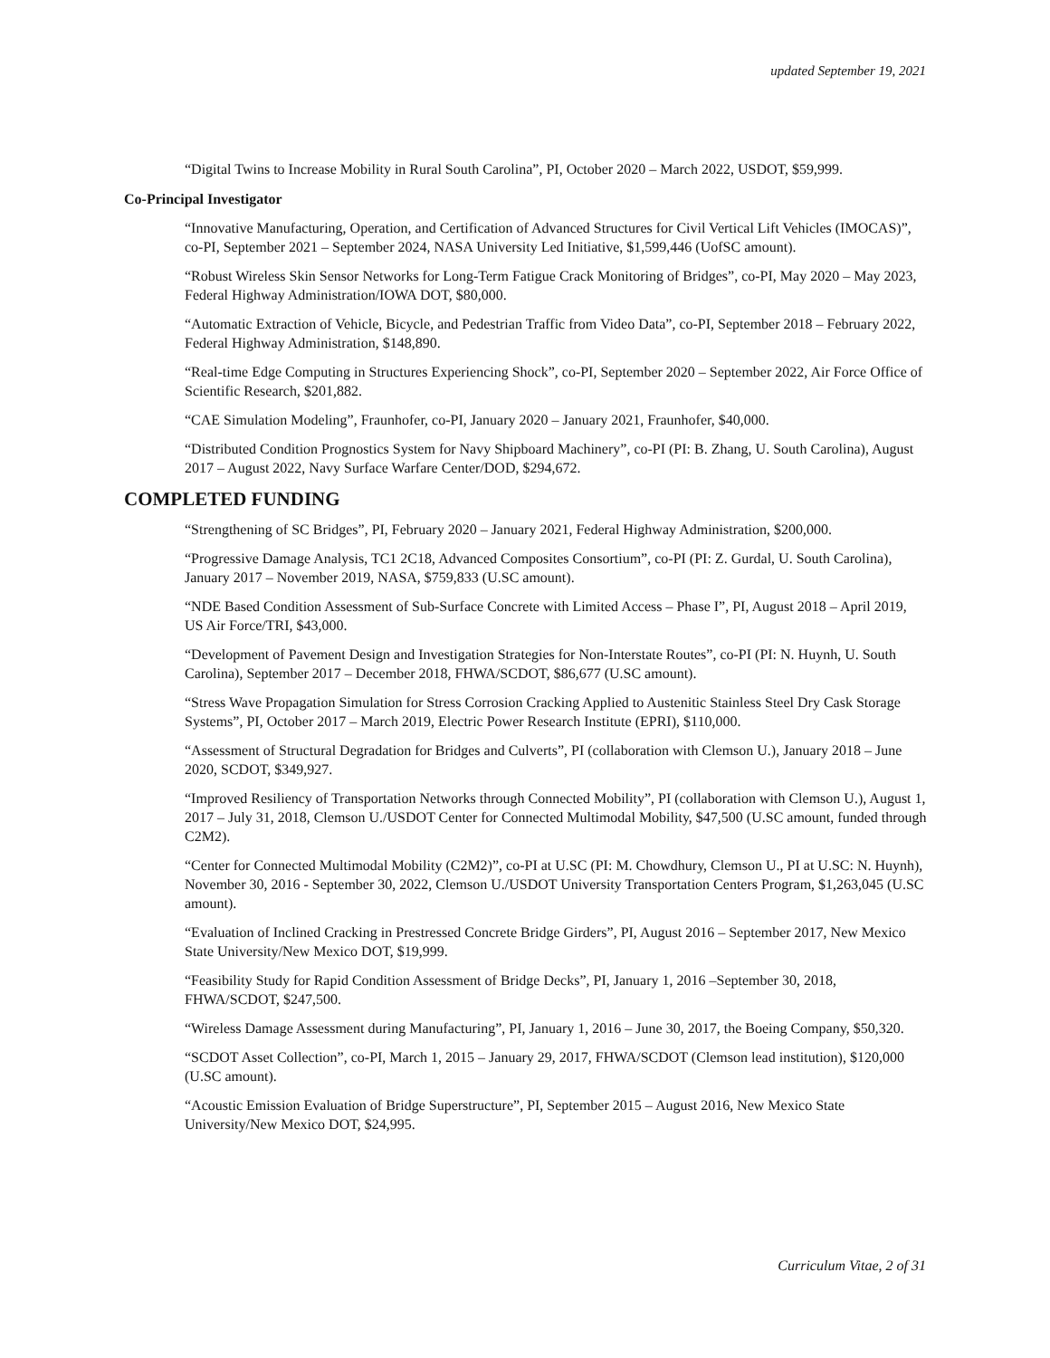updated September 19, 2021
“Digital Twins to Increase Mobility in Rural South Carolina”, PI, October 2020 – March 2022, USDOT, $59,999.
Co-Principal Investigator
“Innovative Manufacturing, Operation, and Certification of Advanced Structures for Civil Vertical Lift Vehicles (IMOCAS)”, co-PI, September 2021 – September 2024, NASA University Led Initiative, $1,599,446 (UofSC amount).
“Robust Wireless Skin Sensor Networks for Long-Term Fatigue Crack Monitoring of Bridges”, co-PI, May 2020 – May 2023, Federal Highway Administration/IOWA DOT, $80,000.
“Automatic Extraction of Vehicle, Bicycle, and Pedestrian Traffic from Video Data”, co-PI, September 2018 – February 2022, Federal Highway Administration, $148,890.
“Real-time Edge Computing in Structures Experiencing Shock”, co-PI, September 2020 – September 2022, Air Force Office of Scientific Research, $201,882.
“CAE Simulation Modeling”, Fraunhofer, co-PI, January 2020 – January 2021, Fraunhofer, $40,000.
“Distributed Condition Prognostics System for Navy Shipboard Machinery”, co-PI (PI: B. Zhang, U. South Carolina), August 2017 – August 2022, Navy Surface Warfare Center/DOD, $294,672.
COMPLETED FUNDING
“Strengthening of SC Bridges”, PI, February 2020 – January 2021, Federal Highway Administration, $200,000.
“Progressive Damage Analysis, TC1 2C18, Advanced Composites Consortium”, co-PI (PI: Z. Gurdal, U. South Carolina), January 2017 – November 2019, NASA, $759,833 (U.SC amount).
“NDE Based Condition Assessment of Sub-Surface Concrete with Limited Access – Phase I”, PI, August 2018 – April 2019, US Air Force/TRI, $43,000.
“Development of Pavement Design and Investigation Strategies for Non-Interstate Routes”, co-PI (PI: N. Huynh, U. South Carolina), September 2017 – December 2018, FHWA/SCDOT, $86,677 (U.SC amount).
“Stress Wave Propagation Simulation for Stress Corrosion Cracking Applied to Austenitic Stainless Steel Dry Cask Storage Systems”, PI, October 2017 – March 2019, Electric Power Research Institute (EPRI), $110,000.
“Assessment of Structural Degradation for Bridges and Culverts”, PI (collaboration with Clemson U.), January 2018 – June 2020, SCDOT, $349,927.
“Improved Resiliency of Transportation Networks through Connected Mobility”, PI (collaboration with Clemson U.), August 1, 2017 – July 31, 2018, Clemson U./USDOT Center for Connected Multimodal Mobility, $47,500 (U.SC amount, funded through C2M2).
“Center for Connected Multimodal Mobility (C2M2)”, co-PI at U.SC (PI: M. Chowdhury, Clemson U., PI at U.SC: N. Huynh), November 30, 2016 - September 30, 2022, Clemson U./USDOT University Transportation Centers Program, $1,263,045 (U.SC amount).
“Evaluation of Inclined Cracking in Prestressed Concrete Bridge Girders”, PI, August 2016 – September 2017, New Mexico State University/New Mexico DOT, $19,999.
“Feasibility Study for Rapid Condition Assessment of Bridge Decks”, PI, January 1, 2016 –September 30, 2018, FHWA/SCDOT, $247,500.
“Wireless Damage Assessment during Manufacturing”, PI, January 1, 2016 – June 30, 2017, the Boeing Company, $50,320.
“SCDOT Asset Collection”, co-PI, March 1, 2015 – January 29, 2017, FHWA/SCDOT (Clemson lead institution), $120,000 (U.SC amount).
“Acoustic Emission Evaluation of Bridge Superstructure”, PI, September 2015 – August 2016, New Mexico State University/New Mexico DOT, $24,995.
Curriculum Vitae, 2 of 31